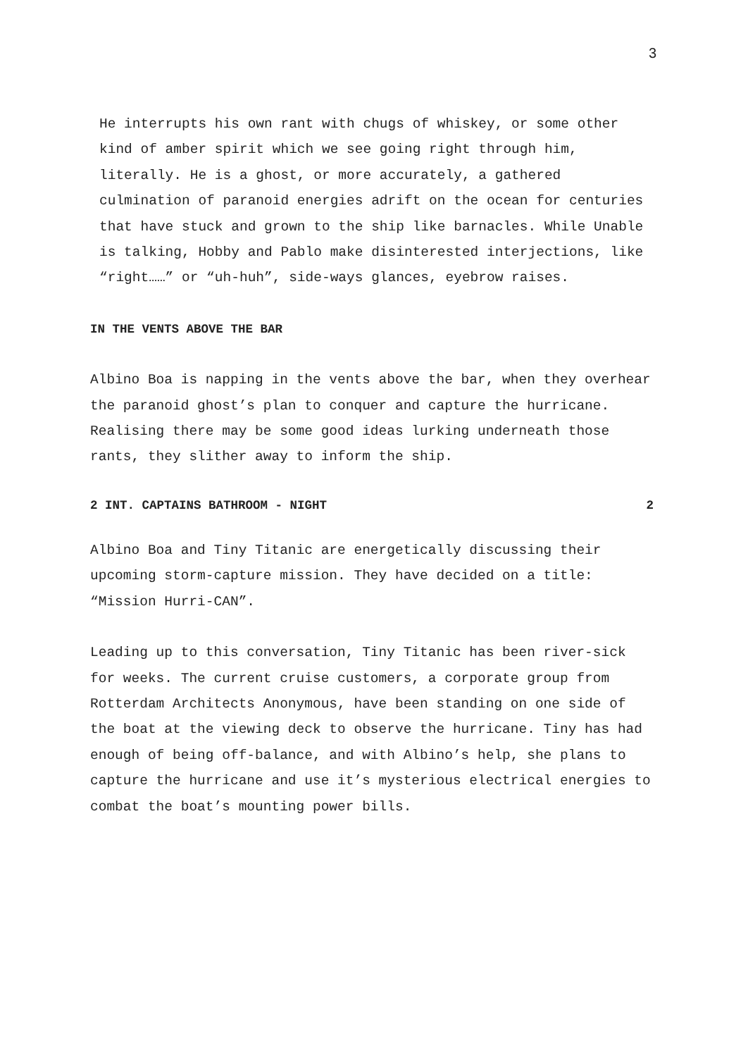3
He interrupts his own rant with chugs of whiskey, or some other kind of amber spirit which we see going right through him, literally. He is a ghost, or more accurately, a gathered culmination of paranoid energies adrift on the ocean for centuries that have stuck and grown to the ship like barnacles. While Unable is talking, Hobby and Pablo make disinterested interjections, like “right……” or “uh-huh”, side-ways glances, eyebrow raises.
IN THE VENTS ABOVE THE BAR
Albino Boa is napping in the vents above the bar, when they overhear the paranoid ghost’s plan to conquer and capture the hurricane. Realising there may be some good ideas lurking underneath those rants, they slither away to inform the ship.
2 INT. CAPTAINS BATHROOM - NIGHT 2
Albino Boa and Tiny Titanic are energetically discussing their upcoming storm-capture mission. They have decided on a title: “Mission Hurri-CAN”.
Leading up to this conversation, Tiny Titanic has been river-sick for weeks. The current cruise customers, a corporate group from Rotterdam Architects Anonymous, have been standing on one side of the boat at the viewing deck to observe the hurricane. Tiny has had enough of being off-balance, and with Albino’s help, she plans to capture the hurricane and use it’s mysterious electrical energies to combat the boat’s mounting power bills.